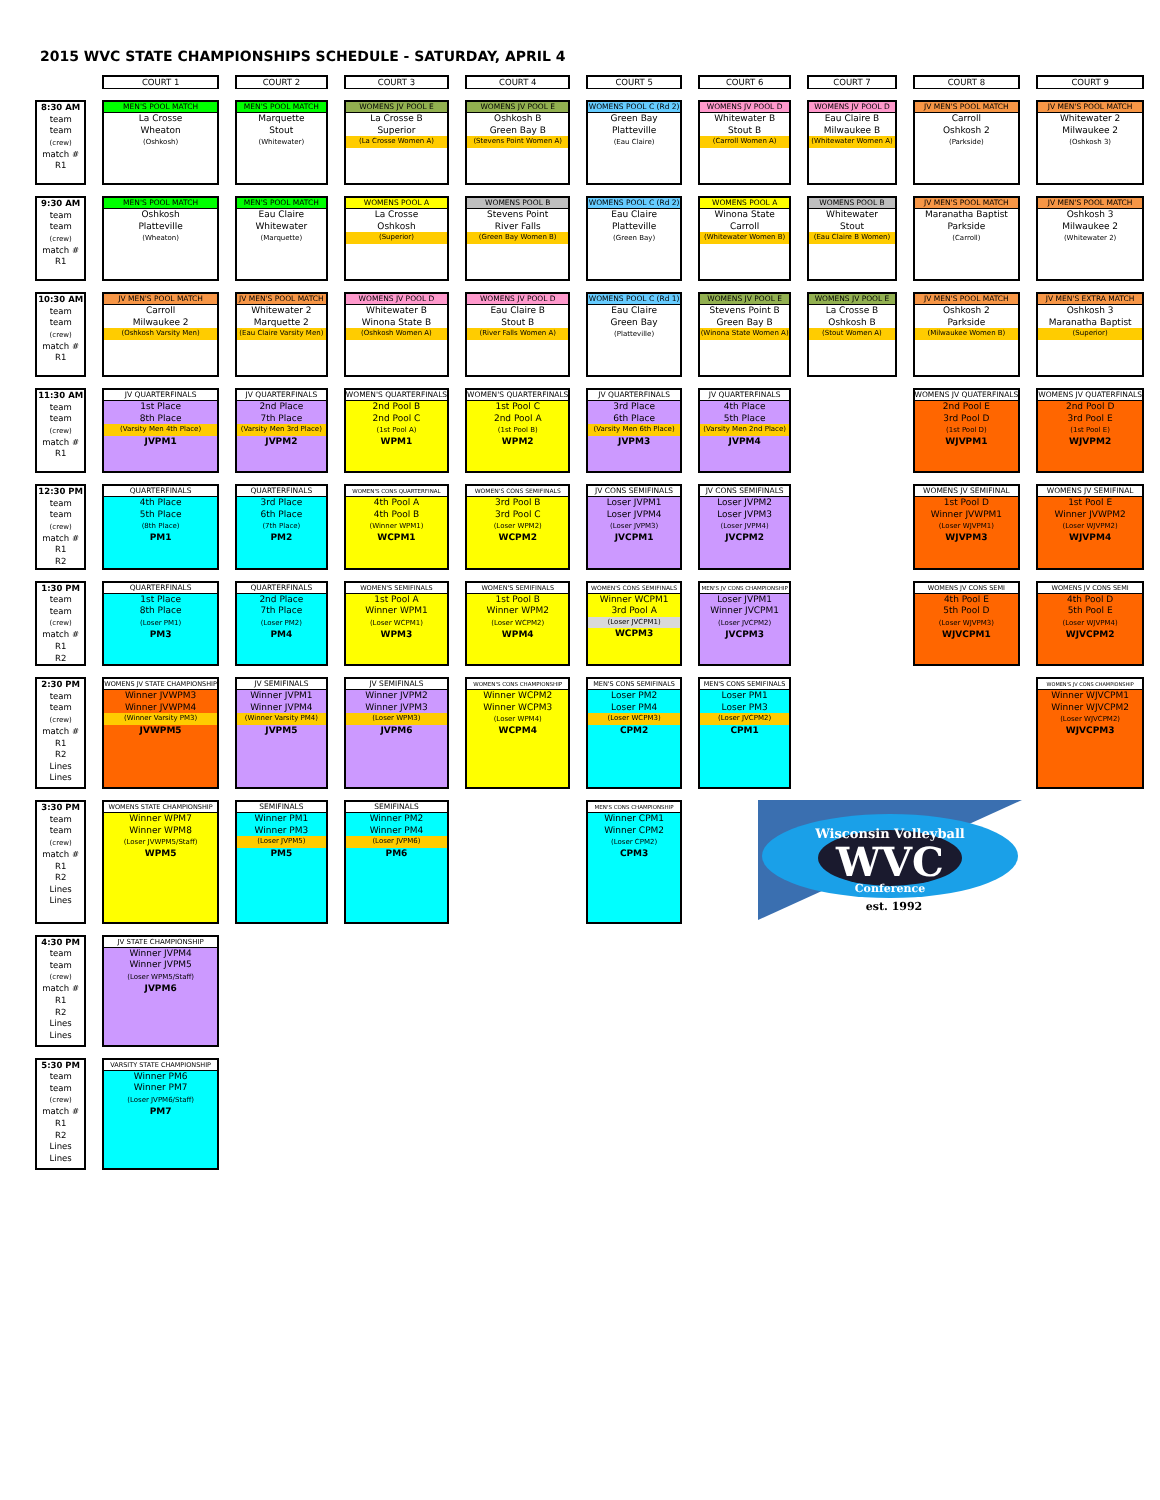2015 WVC STATE CHAMPIONSHIPS SCHEDULE - SATURDAY, APRIL 4
| | COURT 1 | COURT 2 | COURT 3 | COURT 4 | COURT 5 | COURT 6 | COURT 7 | COURT 8 | COURT 9 |
| 8:30 AM team team (crew) match # R1 | MEN'S POOL MATCH La Crosse Wheaton (Oshkosh) | MEN'S POOL MATCH Marquette Stout (Whitewater) | WOMENS JV POOL E La Crosse B Superior (La Crosse Women A) | WOMENS JV POOL E Oshkosh B Green Bay B (Stevens Point Women A) | WOMENS POOL C (Rd 2) Green Bay Platteville (Eau Claire) | WOMENS JV POOL D Whitewater B Stout B (Carroll Women A) | WOMENS JV POOL D Eau Claire B Milwaukee B (Whitewater Women A) | JV MEN'S POOL MATCH Carroll Oshkosh 2 (Parkside) | JV MEN'S POOL MATCH Whitewater 2 Milwaukee 2 (Oshkosh 3) |
| 9:30 AM team team (crew) match # R1 | MEN'S POOL MATCH Oshkosh Platteville (Wheaton) | MEN'S POOL MATCH Eau Claire Whitewater (Marquette) | WOMENS POOL A La Crosse Oshkosh (Superior) | WOMENS POOL B Stevens Point River Falls (Green Bay Women B) | WOMENS POOL C (Rd 2) Eau Claire Platteville (Green Bay) | WOMENS POOL A Winona State Carroll (Whitewater Women B) | WOMENS POOL B Whitewater Stout (Eau Claire B Women) | JV MEN'S POOL MATCH Maranatha Baptist Parkside (Carroll) | JV MEN'S POOL MATCH Oshkosh 3 Milwaukee 2 (Whitewater 2) |
| 10:30 AM team team (crew) match # R1 | JV MEN'S POOL MATCH Carroll Milwaukee 2 (Oshkosh Varsity Men) | JV MEN'S POOL MATCH Whitewater 2 Marquette 2 (Eau Claire Varsity Men) | WOMENS JV POOL D Whitewater B Winona State B (Oshkosh Women A) | WOMENS JV POOL D Eau Claire B Stout B (River Falls Women A) | WOMENS POOL C (Rd 1) Eau Claire Green Bay (Platteville) | WOMENS JV POOL E Stevens Point B Green Bay B (Winona State Women A) | WOMENS JV POOL E La Crosse B Oshkosh B (Stout Women A) | JV MEN'S POOL MATCH Oshkosh 2 Parkside (Milwaukee Women B) | JV MEN'S EXTRA MATCH Oshkosh 3 Maranatha Baptist (Superior) |
| 11:30 AM team team (crew) match # R1 | JV QUARTERFINALS 1st Place 8th Place (Varsity Men 4th Place) JVPM1 | JV QUARTERFINALS 2nd Place 7th Place (Varsity Men 3rd Place) JVPM2 | WOMEN'S QUARTERFINALS 2nd Pool B 2nd Pool C (1st Pool A) WPM1 | WOMEN'S QUARTERFINALS 1st Pool C 2nd Pool A (1st Pool B) WPM2 | JV QUARTERFINALS 3rd Place 6th Place (Varsity Men 6th Place) JVPM3 | JV QUARTERFINALS 4th Place 5th Place (Varsity Men 2nd Place) JVPM4 | | WOMENS JV QUATERFINALS 2nd Pool E 3rd Pool D (1st Pool D) WJVPM1 | WOMENS JV QUATERFINALS 2nd Pool D 3rd Pool E (1st Pool E) WJVPM2 |
| 12:30 PM team team (crew) match # R1 R2 | QUARTERFINALS 4th Place 5th Place (8th Place) PM1 | QUARTERFINALS 3rd Place 6th Place (7th Place) PM2 | WOMEN'S CONS QUARTERFINAL 4th Pool A 4th Pool B (Winner WPM1) WCPM1 | WOMEN'S CONS SEMIFINALS 3rd Pool B 3rd Pool C (Loser WPM2) WCPM2 | JV CONS SEMIFINALS Loser JVPM1 Loser JVPM4 (Loser JVPM3) JVCPM1 | JV CONS SEMIFINALS Loser JVPM2 Loser JVPM3 (Loser JVPM4) JVCPM2 | | WOMENS JV SEMIFINAL 1st Pool D Winner JVWPM1 (Loser WJVPM1) WJVPM3 | WOMENS JV SEMIFINAL 1st Pool E Winner JVWPM2 (Loser WJVPM2) WJVPM4 |
| 1:30 PM team team (crew) match # R1 R2 | QUARTERFINALS 1st Place 8th Place (Loser PM1) PM3 | QUARTERFINALS 2nd Place 7th Place (Loser PM2) PM4 | WOMEN'S SEMIFINALS 1st Pool A Winner WPM1 (Loser WCPM1) WPM3 | WOMEN'S SEMIFINALS 1st Pool B Winner WPM2 (Loser WCPM2) WPM4 | WOMEN'S CONS SEMIFINALS Winner WCPM1 3rd Pool A (Loser JVCPM1) WCPM3 | MEN'S JV CONS CHAMPIONSHIP Loser JVPM1 Winner JVCPM1 (Loser JVCPM2) JVCPM3 | | WOMENS JV CONS SEMI 4th Pool E 5th Pool D (Loser WJVPM3) WJVCPM1 | WOMENS JV CONS SEMI 4th Pool D 5th Pool E (Loser WJVPM4) WJVCPM2 |
| 2:30 PM team team (crew) match # R1 R2 Lines Lines | WOMENS JV STATE CHAMPIONSHIP Winner JVWPM3 Winner JVWPM4 (Winner Varsity PM3) JVWPM5 | JV SEMIFINALS Winner JVPM1 Winner JVPM4 (Winner Varsity PM4) JVPM5 | JV SEMIFINALS Winner JVPM2 Winner JVPM3 (Loser WPM3) JVPM6 | WOMEN'S CONS CHAMPIONSHIP Winner WCPM2 Winner WCPM3 (Loser WPM4) WCPM4 | MEN'S CONS SEMIFINALS Loser PM2 Loser PM4 (Loser WCPM3) CPM2 | MEN'S CONS SEMIFINALS Loser PM1 Loser PM3 (Loser JVCPM2) CPM1 | | | WOMEN'S JV CONS CHAMPIONSHIP Winner WJVCPM1 Winner WJVCPM2 (Loser WJVCPM2) WJVCPM3 |
| 3:30 PM team team (crew) match # R1 R2 Lines Lines | WOMENS STATE CHAMPIONSHIP Winner WPM7 Winner WPM8 (Loser JVWPM5/Staff) WPM5 | SEMIFINALS Winner PM1 Winner PM3 (Loser JVPM5) PM5 | SEMIFINALS Winner PM2 Winner PM4 (Loser JVPM6) PM6 | | MEN'S CONS CHAMPIONSHIP Winner CPM1 Winner CPM2 (Loser CPM2) CPM3 | Wisconsin Volleyball WVC Conference est. 1992 | | | |
| 4:30 PM team team (crew) match # R1 R2 Lines Lines | JV STATE CHAMPIONSHIP Winner JVPM4 Winner JVPM5 (Loser WPM5/Staff) JVPM6 | | | | | | | | |
| 5:30 PM team team (crew) match # R1 R2 Lines Lines | VARSITY STATE CHAMPIONSHIP Winner PM6 Winner PM7 (Loser JVPM6/Staff) PM7 | | | | | | | | |